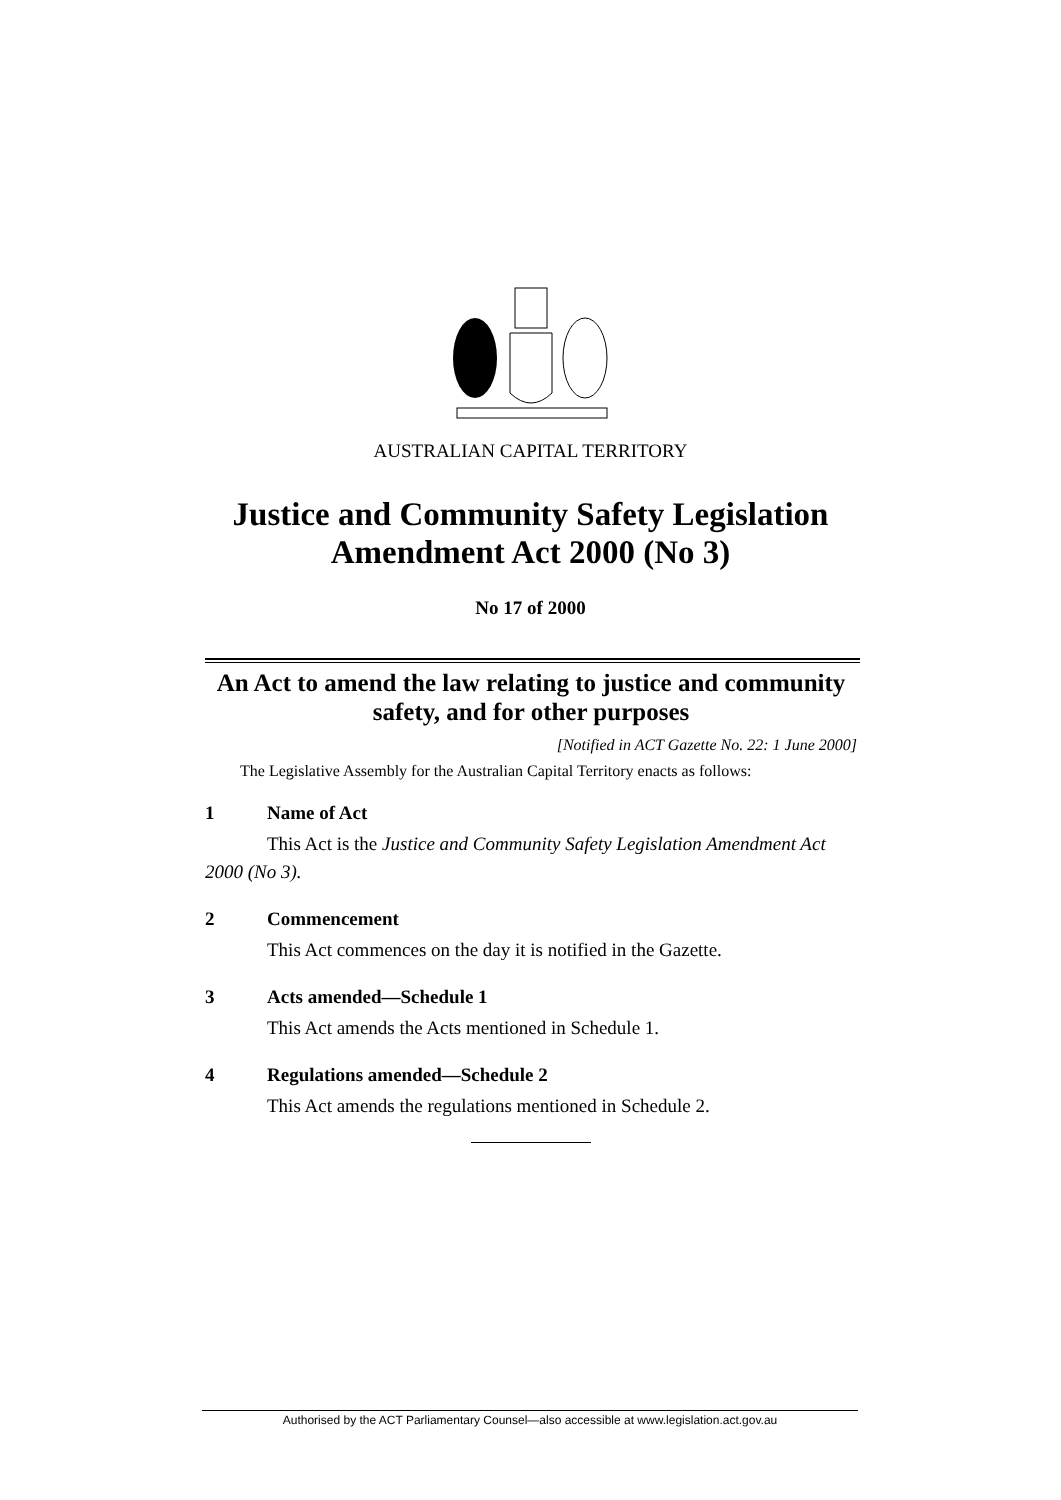AUSTRALIAN CAPITAL TERRITORY
Justice and Community Safety Legislation
Amendment Act 2000 (No 3)
No 17 of 2000
An Act to amend the law relating to justice and community safety, and for other purposes
[Notified in ACT Gazette No. 22: 1 June 2000]
The Legislative Assembly for the Australian Capital Territory enacts as follows:
1 Name of Act
This Act is the Justice and Community Safety Legislation Amendment Act 2000 (No 3).
2 Commencement
This Act commences on the day it is notified in the Gazette.
3 Acts amended—Schedule 1
This Act amends the Acts mentioned in Schedule 1.
4 Regulations amended—Schedule 2
This Act amends the regulations mentioned in Schedule 2.
Authorised by the ACT Parliamentary Counsel—also accessible at www.legislation.act.gov.au